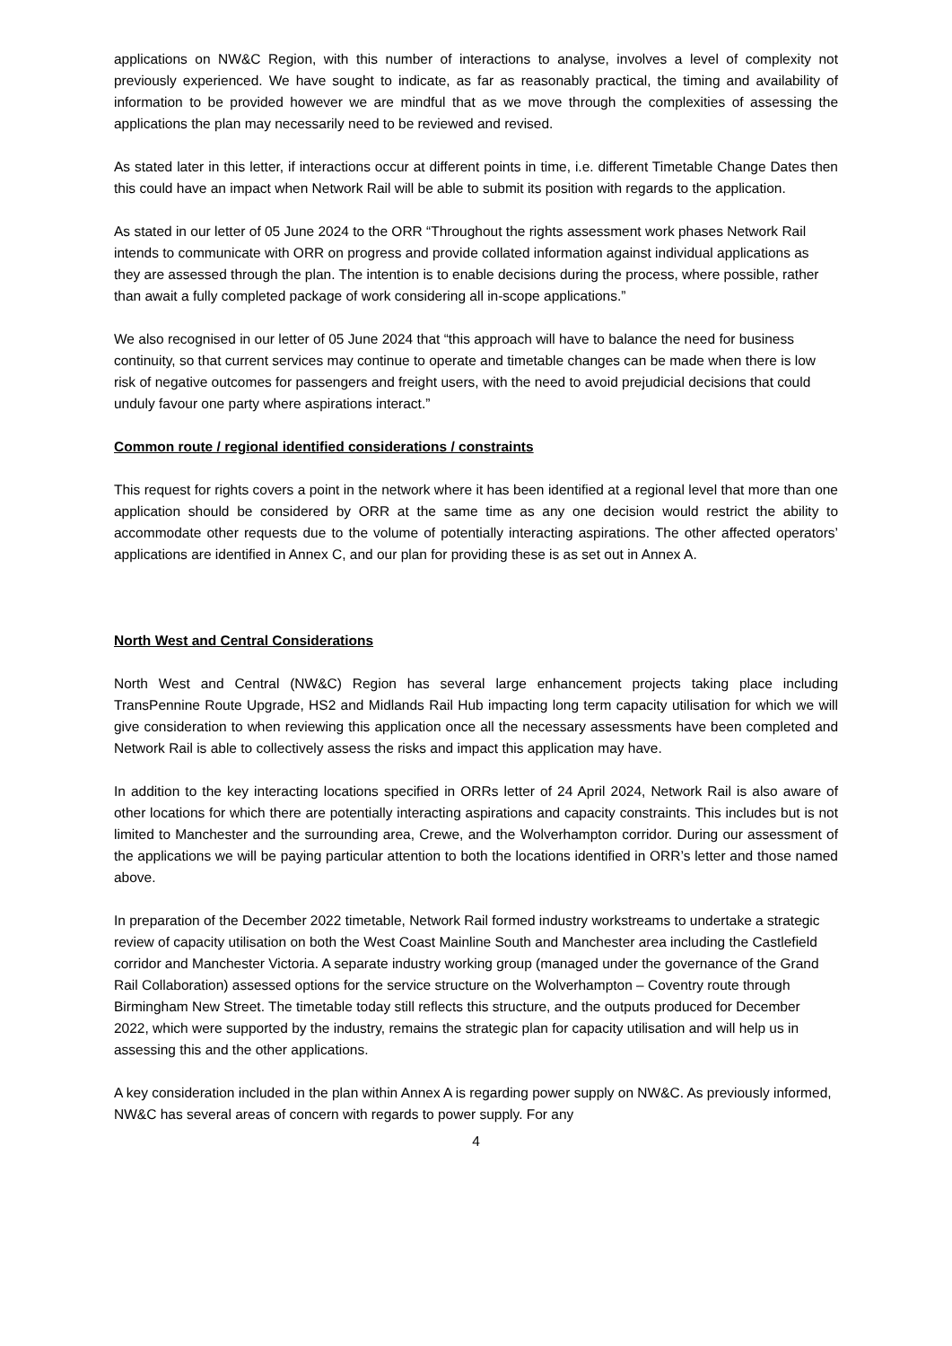applications on NW&C Region, with this number of interactions to analyse, involves a level of complexity not previously experienced. We have sought to indicate, as far as reasonably practical, the timing and availability of information to be provided however we are mindful that as we move through the complexities of assessing the applications the plan may necessarily need to be reviewed and revised.
As stated later in this letter, if interactions occur at different points in time, i.e. different Timetable Change Dates then this could have an impact when Network Rail will be able to submit its position with regards to the application.
As stated in our letter of 05 June 2024 to the ORR “Throughout the rights assessment work phases Network Rail intends to communicate with ORR on progress and provide collated information against individual applications as they are assessed through the plan. The intention is to enable decisions during the process, where possible, rather than await a fully completed package of work considering all in-scope applications.”
We also recognised in our letter of 05 June 2024 that “this approach will have to balance the need for business continuity, so that current services may continue to operate and timetable changes can be made when there is low risk of negative outcomes for passengers and freight users, with the need to avoid prejudicial decisions that could unduly favour one party where aspirations interact.”
Common route / regional identified considerations / constraints
This request for rights covers a point in the network where it has been identified at a regional level that more than one application should be considered by ORR at the same time as any one decision would restrict the ability to accommodate other requests due to the volume of potentially interacting aspirations. The other affected operators’ applications are identified in Annex C, and our plan for providing these is as set out in Annex A.
North West and Central Considerations
North West and Central (NW&C) Region has several large enhancement projects taking place including TransPennine Route Upgrade, HS2 and Midlands Rail Hub impacting long term capacity utilisation for which we will give consideration to when reviewing this application once all the necessary assessments have been completed and Network Rail is able to collectively assess the risks and impact this application may have.
In addition to the key interacting locations specified in ORRs letter of 24 April 2024, Network Rail is also aware of other locations for which there are potentially interacting aspirations and capacity constraints. This includes but is not limited to Manchester and the surrounding area, Crewe, and the Wolverhampton corridor. During our assessment of the applications we will be paying particular attention to both the locations identified in ORR’s letter and those named above.
In preparation of the December 2022 timetable, Network Rail formed industry workstreams to undertake a strategic review of capacity utilisation on both the West Coast Mainline South and Manchester area including the Castlefield corridor and Manchester Victoria. A separate industry working group (managed under the governance of the Grand Rail Collaboration) assessed options for the service structure on the Wolverhampton – Coventry route through Birmingham New Street. The timetable today still reflects this structure, and the outputs produced for December 2022, which were supported by the industry, remains the strategic plan for capacity utilisation and will help us in assessing this and the other applications.
A key consideration included in the plan within Annex A is regarding power supply on NW&C. As previously informed, NW&C has several areas of concern with regards to power supply. For any
4